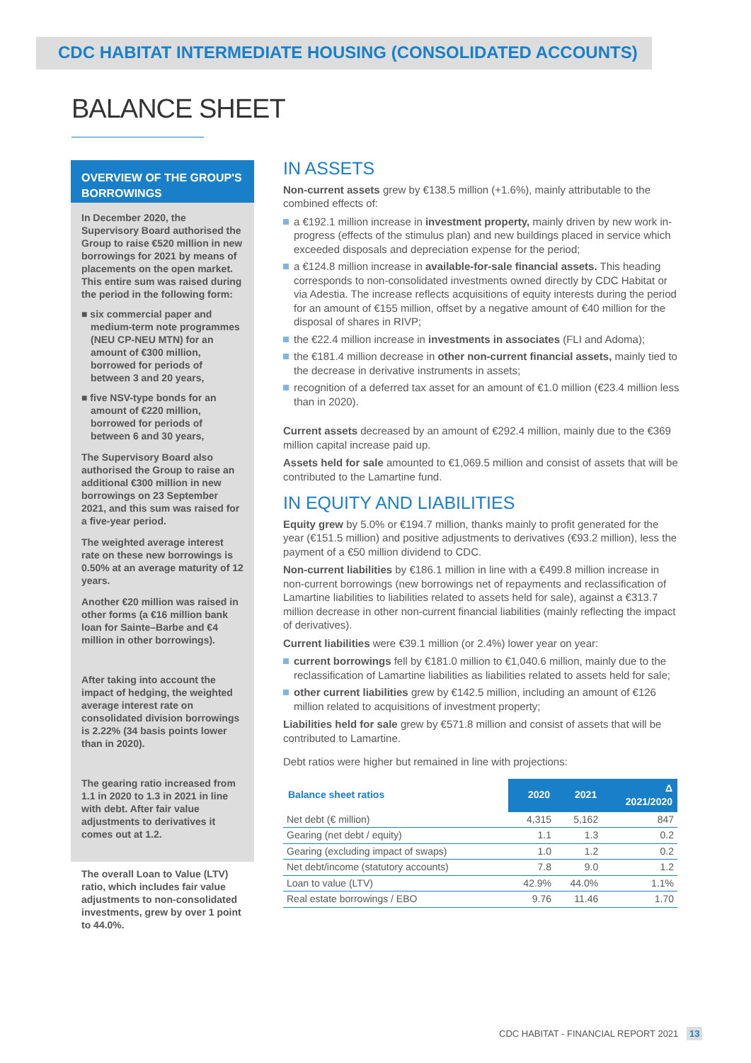CDC HABITAT INTERMEDIATE HOUSING (CONSOLIDATED ACCOUNTS)
BALANCE SHEET
OVERVIEW OF THE GROUP'S BORROWINGS
In December 2020, the Supervisory Board authorised the Group to raise €520 million in new borrowings for 2021 by means of placements on the open market. This entire sum was raised during the period in the following form:
■ six commercial paper and medium-term note programmes (NEU CP-NEU MTN) for an amount of €300 million, borrowed for periods of between 3 and 20 years,
■ five NSV-type bonds for an amount of €220 million, borrowed for periods of between 6 and 30 years,
The Supervisory Board also authorised the Group to raise an additional €300 million in new borrowings on 23 September 2021, and this sum was raised for a five-year period.
The weighted average interest rate on these new borrowings is 0.50% at an average maturity of 12 years.
Another €20 million was raised in other forms (a €16 million bank loan for Sainte–Barbe and €4 million in other borrowings).
After taking into account the impact of hedging, the weighted average interest rate on consolidated division borrowings is 2.22% (34 basis points lower than in 2020).
The gearing ratio increased from 1.1 in 2020 to 1.3 in 2021 in line with debt. After fair value adjustments to derivatives it comes out at 1.2.
The overall Loan to Value (LTV) ratio, which includes fair value adjustments to non-consolidated investments, grew by over 1 point to 44.0%.
IN ASSETS
Non-current assets grew by €138.5 million (+1.6%), mainly attributable to the combined effects of:
a €192.1 million increase in investment property, mainly driven by new work in-progress (effects of the stimulus plan) and new buildings placed in service which exceeded disposals and depreciation expense for the period;
a €124.8 million increase in available-for-sale financial assets. This heading corresponds to non-consolidated investments owned directly by CDC Habitat or via Adestia. The increase reflects acquisitions of equity interests during the period for an amount of €155 million, offset by a negative amount of €40 million for the disposal of shares in RIVP;
the €22.4 million increase in investments in associates (FLI and Adoma);
the €181.4 million decrease in other non-current financial assets, mainly tied to the decrease in derivative instruments in assets;
recognition of a deferred tax asset for an amount of €1.0 million (€23.4 million less than in 2020).
Current assets decreased by an amount of €292.4 million, mainly due to the €369 million capital increase paid up.
Assets held for sale amounted to €1,069.5 million and consist of assets that will be contributed to the Lamartine fund.
IN EQUITY AND LIABILITIES
Equity grew by 5.0% or €194.7 million, thanks mainly to profit generated for the year (€151.5 million) and positive adjustments to derivatives (€93.2 million), less the payment of a €50 million dividend to CDC.
Non-current liabilities by €186.1 million in line with a €499.8 million increase in non-current borrowings (new borrowings net of repayments and reclassification of Lamartine liabilities to liabilities related to assets held for sale), against a €313.7 million decrease in other non-current financial liabilities (mainly reflecting the impact of derivatives).
Current liabilities were €39.1 million (or 2.4%) lower year on year:
current borrowings fell by €181.0 million to €1,040.6 million, mainly due to the reclassification of Lamartine liabilities as liabilities related to assets held for sale;
other current liabilities grew by €142.5 million, including an amount of €126 million related to acquisitions of investment property;
Liabilities held for sale grew by €571.8 million and consist of assets that will be contributed to Lamartine.
Debt ratios were higher but remained in line with projections:
| Balance sheet ratios | 2020 | 2021 | Δ 2021/2020 |
| --- | --- | --- | --- |
| Net debt (€ million) | 4,315 | 5,162 | 847 |
| Gearing (net debt / equity) | 1.1 | 1.3 | 0.2 |
| Gearing (excluding impact of swaps) | 1.0 | 1.2 | 0.2 |
| Net debt/income (statutory accounts) | 7.8 | 9.0 | 1.2 |
| Loan to value (LTV) | 42.9% | 44.0% | 1.1% |
| Real estate borrowings / EBO | 9.76 | 11.46 | 1.70 |
CDC HABITAT - FINANCIAL REPORT 2021 13